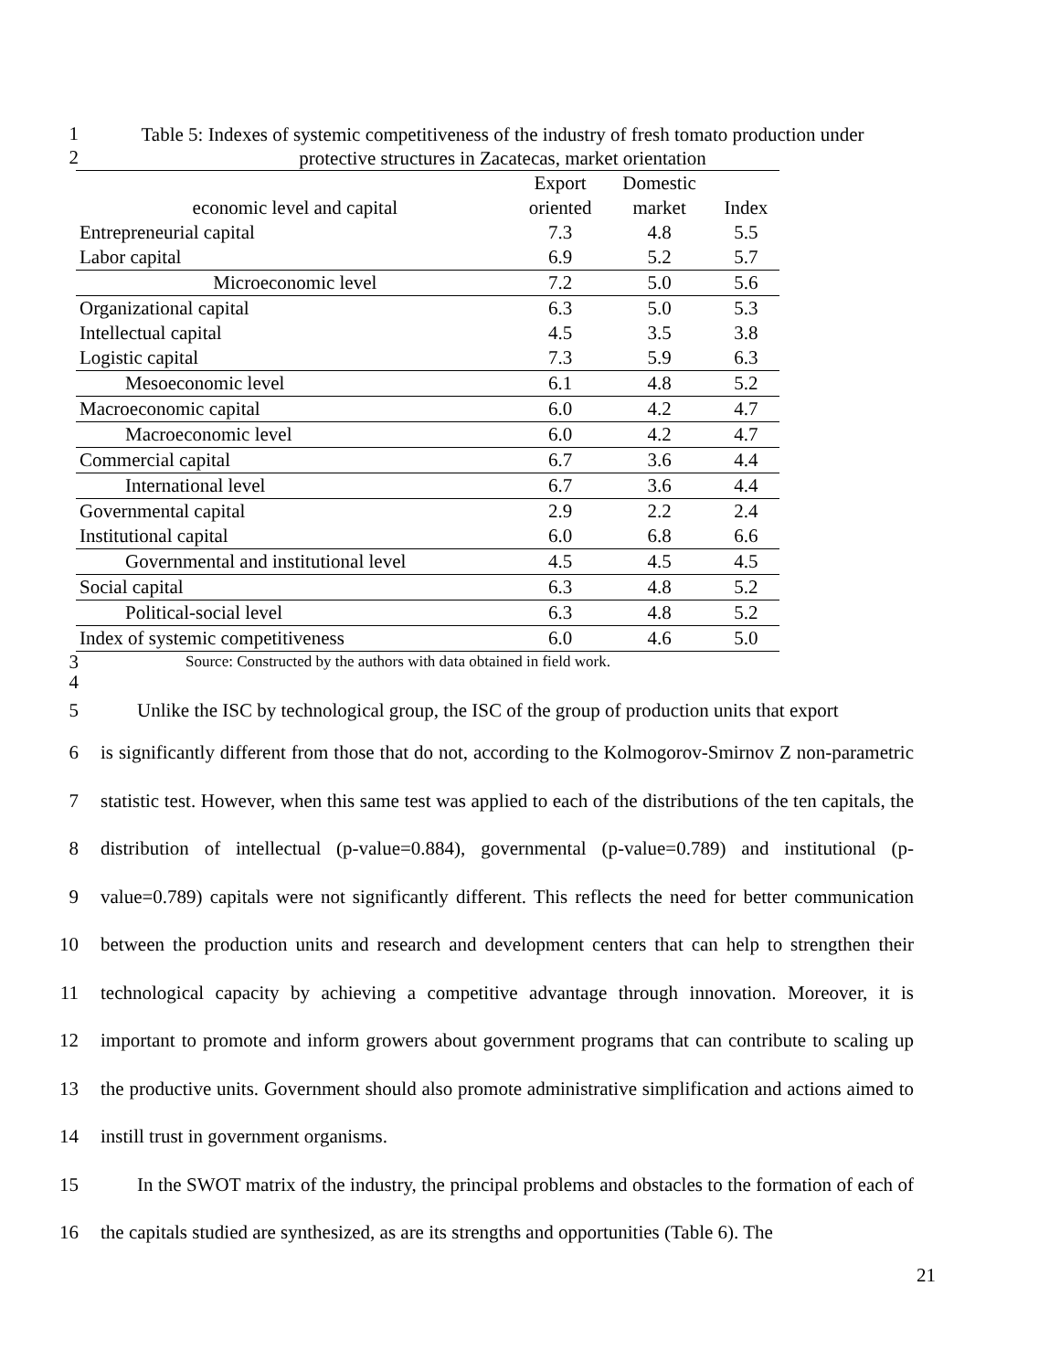1
Table 5: Indexes of systemic competitiveness of the industry of fresh tomato production under
2
protective structures in Zacatecas, market orientation
| | Export | Domestic | |
| --- | --- | --- | --- |
| economic level and capital | oriented | market | Index |
| Entrepreneurial capital | 7.3 | 4.8 | 5.5 |
| Labor capital | 6.9 | 5.2 | 5.7 |
| Microeconomic level | 7.2 | 5.0 | 5.6 |
| Organizational capital | 6.3 | 5.0 | 5.3 |
| Intellectual capital | 4.5 | 3.5 | 3.8 |
| Logistic capital | 7.3 | 5.9 | 6.3 |
| Mesoeconomic level | 6.1 | 4.8 | 5.2 |
| Macroeconomic capital | 6.0 | 4.2 | 4.7 |
| Macroeconomic level | 6.0 | 4.2 | 4.7 |
| Commercial capital | 6.7 | 3.6 | 4.4 |
| International level | 6.7 | 3.6 | 4.4 |
| Governmental capital | 2.9 | 2.2 | 2.4 |
| Institutional capital | 6.0 | 6.8 | 6.6 |
| Governmental and institutional level | 4.5 | 4.5 | 4.5 |
| Social capital | 6.3 | 4.8 | 5.2 |
| Political-social level | 6.3 | 4.8 | 5.2 |
| Index of systemic competitiveness | 6.0 | 4.6 | 5.0 |
3
Source: Constructed by the authors with data obtained in field work.
4
5 Unlike the ISC by technological group, the ISC of the group of production units that export
6
7
8
9
10
11
12
13
14
is significantly different from those that do not, according to the Kolmogorov-Smirnov Z non-parametric statistic test. However, when this same test was applied to each of the distributions of the ten capitals, the distribution of intellectual (p-value=0.884), governmental (p-value=0.789) and institutional (p-value=0.789) capitals were not significantly different. This reflects the need for better communication between the production units and research and development centers that can help to strengthen their technological capacity by achieving a competitive advantage through innovation. Moreover, it is important to promote and inform growers about government programs that can contribute to scaling up the productive units. Government should also promote administrative simplification and actions aimed to instill trust in government organisms.
15
16
In the SWOT matrix of the industry, the principal problems and obstacles to the formation of each of the capitals studied are synthesized, as are its strengths and opportunities (Table 6). The
21